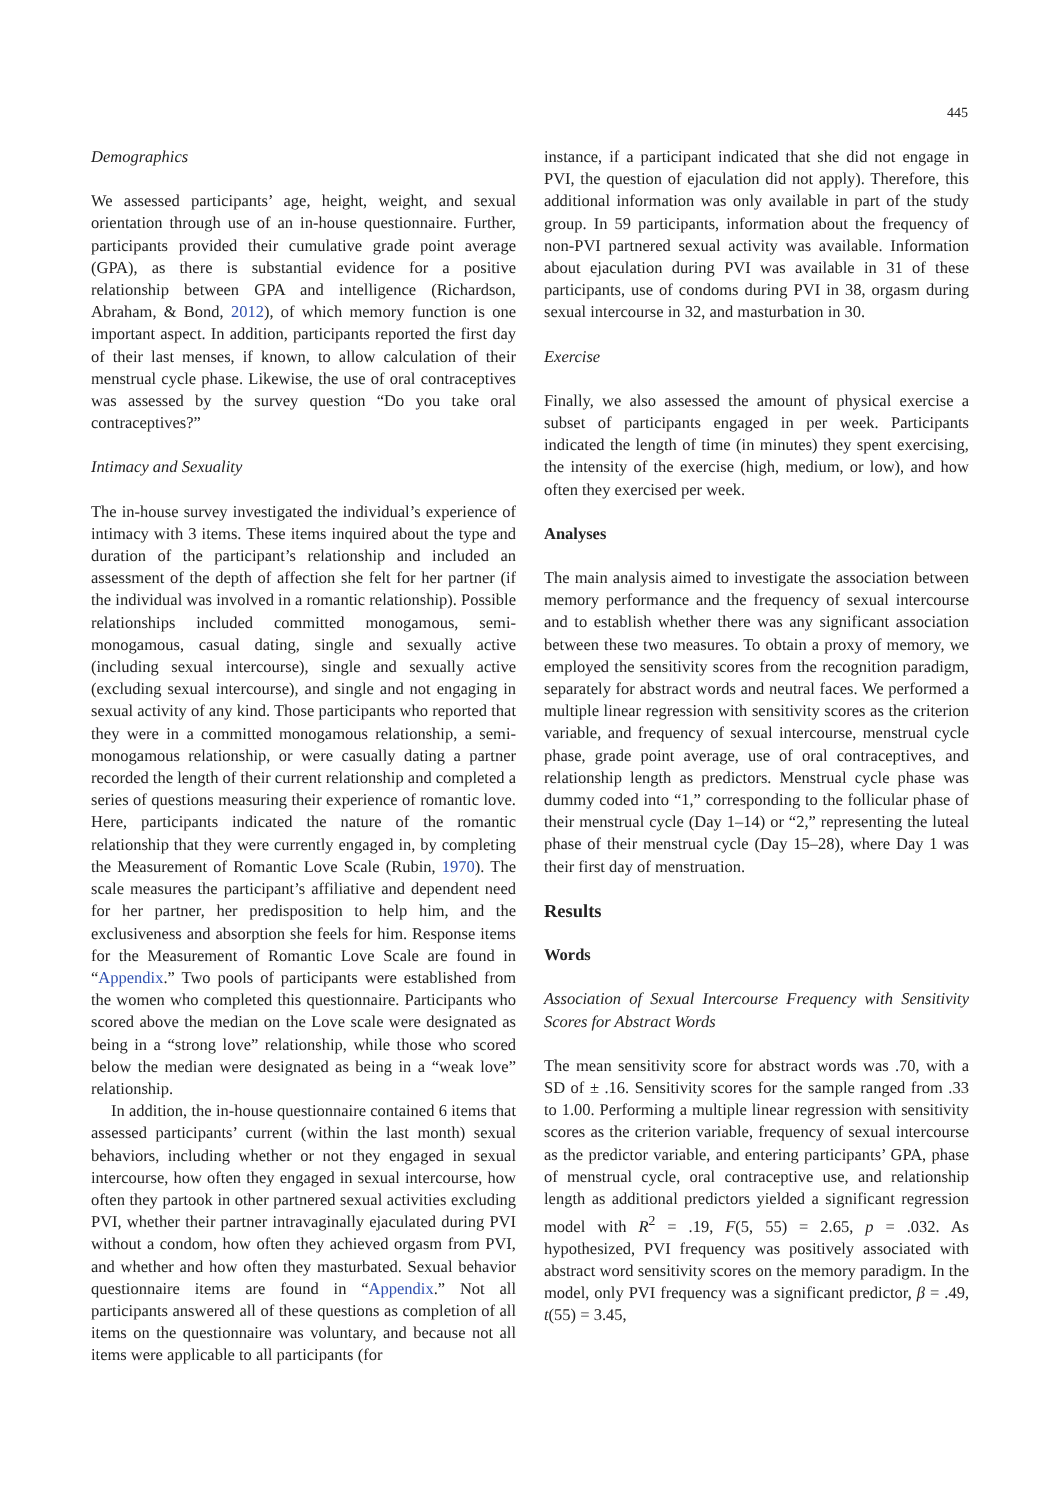445
Demographics
We assessed participants’ age, height, weight, and sexual orientation through use of an in-house questionnaire. Further, participants provided their cumulative grade point average (GPA), as there is substantial evidence for a positive relationship between GPA and intelligence (Richardson, Abraham, & Bond, 2012), of which memory function is one important aspect. In addition, participants reported the first day of their last menses, if known, to allow calculation of their menstrual cycle phase. Likewise, the use of oral contraceptives was assessed by the survey question “Do you take oral contraceptives?”
Intimacy and Sexuality
The in-house survey investigated the individual’s experience of intimacy with 3 items. These items inquired about the type and duration of the participant’s relationship and included an assessment of the depth of affection she felt for her partner (if the individual was involved in a romantic relationship). Possible relationships included committed monogamous, semi-monogamous, casual dating, single and sexually active (including sexual intercourse), single and sexually active (excluding sexual intercourse), and single and not engaging in sexual activity of any kind. Those participants who reported that they were in a committed monogamous relationship, a semi-monogamous relationship, or were casually dating a partner recorded the length of their current relationship and completed a series of questions measuring their experience of romantic love. Here, participants indicated the nature of the romantic relationship that they were currently engaged in, by completing the Measurement of Romantic Love Scale (Rubin, 1970). The scale measures the participant’s affiliative and dependent need for her partner, her predisposition to help him, and the exclusiveness and absorption she feels for him. Response items for the Measurement of Romantic Love Scale are found in “Appendix.” Two pools of participants were established from the women who completed this questionnaire. Participants who scored above the median on the Love scale were designated as being in a “strong love” relationship, while those who scored below the median were designated as being in a “weak love” relationship.
In addition, the in-house questionnaire contained 6 items that assessed participants’ current (within the last month) sexual behaviors, including whether or not they engaged in sexual intercourse, how often they engaged in sexual intercourse, how often they partook in other partnered sexual activities excluding PVI, whether their partner intravaginally ejaculated during PVI without a condom, how often they achieved orgasm from PVI, and whether and how often they masturbated. Sexual behavior questionnaire items are found in “Appendix.” Not all participants answered all of these questions as completion of all items on the questionnaire was voluntary, and because not all items were applicable to all participants (for
instance, if a participant indicated that she did not engage in PVI, the question of ejaculation did not apply). Therefore, this additional information was only available in part of the study group. In 59 participants, information about the frequency of non-PVI partnered sexual activity was available. Information about ejaculation during PVI was available in 31 of these participants, use of condoms during PVI in 38, orgasm during sexual intercourse in 32, and masturbation in 30.
Exercise
Finally, we also assessed the amount of physical exercise a subset of participants engaged in per week. Participants indicated the length of time (in minutes) they spent exercising, the intensity of the exercise (high, medium, or low), and how often they exercised per week.
Analyses
The main analysis aimed to investigate the association between memory performance and the frequency of sexual intercourse and to establish whether there was any significant association between these two measures. To obtain a proxy of memory, we employed the sensitivity scores from the recognition paradigm, separately for abstract words and neutral faces. We performed a multiple linear regression with sensitivity scores as the criterion variable, and frequency of sexual intercourse, menstrual cycle phase, grade point average, use of oral contraceptives, and relationship length as predictors. Menstrual cycle phase was dummy coded into “1,” corresponding to the follicular phase of their menstrual cycle (Day 1–14) or “2,” representing the luteal phase of their menstrual cycle (Day 15–28), where Day 1 was their first day of menstruation.
Results
Words
Association of Sexual Intercourse Frequency with Sensitivity Scores for Abstract Words
The mean sensitivity score for abstract words was .70, with a SD of ± .16. Sensitivity scores for the sample ranged from .33 to 1.00. Performing a multiple linear regression with sensitivity scores as the criterion variable, frequency of sexual intercourse as the predictor variable, and entering participants’ GPA, phase of menstrual cycle, oral contraceptive use, and relationship length as additional predictors yielded a significant regression model with R<sup>2</sup> = .19, F(5, 55) = 2.65, p = .032. As hypothesized, PVI frequency was positively associated with abstract word sensitivity scores on the memory paradigm. In the model, only PVI frequency was a significant predictor, β = .49, t(55) = 3.45,